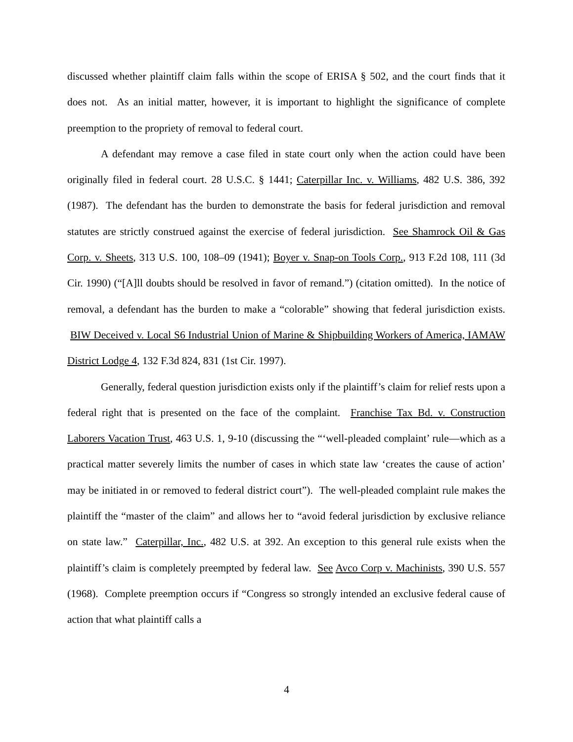discussed whether plaintiff claim falls within the scope of ERISA § 502, and the court finds that it does not. As an initial matter, however, it is important to highlight the significance of complete preemption to the propriety of removal to federal court.
A defendant may remove a case filed in state court only when the action could have been originally filed in federal court. 28 U.S.C. § 1441; Caterpillar Inc. v. Williams, 482 U.S. 386, 392 (1987). The defendant has the burden to demonstrate the basis for federal jurisdiction and removal statutes are strictly construed against the exercise of federal jurisdiction. See Shamrock Oil & Gas Corp. v. Sheets, 313 U.S. 100, 108–09 (1941); Boyer v. Snap-on Tools Corp., 913 F.2d 108, 111 (3d Cir. 1990) (“[A]ll doubts should be resolved in favor of remand.”) (citation omitted). In the notice of removal, a defendant has the burden to make a “colorable” showing that federal jurisdiction exists. BIW Deceived v. Local S6 Industrial Union of Marine & Shipbuilding Workers of America, IAMAW District Lodge 4, 132 F.3d 824, 831 (1st Cir. 1997).
Generally, federal question jurisdiction exists only if the plaintiff’s claim for relief rests upon a federal right that is presented on the face of the complaint. Franchise Tax Bd. v. Construction Laborers Vacation Trust, 463 U.S. 1, 9-10 (discussing the “‘well-pleaded complaint’ rule—which as a practical matter severely limits the number of cases in which state law ‘creates the cause of action’ may be initiated in or removed to federal district court”). The well-pleaded complaint rule makes the plaintiff the “master of the claim” and allows her to “avoid federal jurisdiction by exclusive reliance on state law.” Caterpillar, Inc., 482 U.S. at 392. An exception to this general rule exists when the plaintiff’s claim is completely preempted by federal law. See Avco Corp v. Machinists, 390 U.S. 557 (1968). Complete preemption occurs if “Congress so strongly intended an exclusive federal cause of action that what plaintiff calls a
4